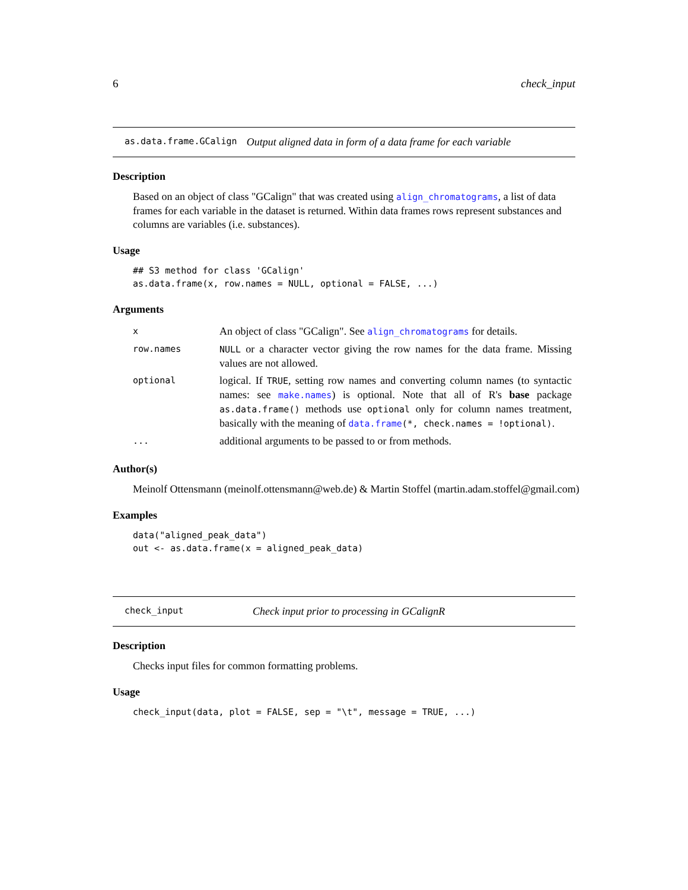6 check_input
as.data.frame.GCalign Output aligned data in form of a data frame for each variable
Description
Based on an object of class "GCalign" that was created using align_chromatograms, a list of data frames for each variable in the dataset is returned. Within data frames rows represent substances and columns are variables (i.e. substances).
Usage
## S3 method for class 'GCalign'
as.data.frame(x, row.names = NULL, optional = FALSE, ...)
Arguments
| x | An object of class "GCalign". See align_chromatograms for details. |
| row.names | NULL or a character vector giving the row names for the data frame. Missing values are not allowed. |
| optional | logical. If TRUE , setting row names and converting column names (to syntactic names: see make.names ) is optional. Note that all of R's base package as.data.frame() methods use optional only for column names treatment, basically with the meaning of data.frame (*, check.names = !optional) . |
| ... | additional arguments to be passed to or from methods. |
Author(s)
Meinolf Ottensmann (meinolf.ottensmann@web.de) & Martin Stoffel (martin.adam.stoffel@gmail.com)
Examples
data("aligned_peak_data")
out <- as.data.frame(x = aligned_peak_data)
check_input Check input prior to processing in GCalignR
Description
Checks input files for common formatting problems.
Usage
check_input(data, plot = FALSE, sep = "\t", message = TRUE, ...)